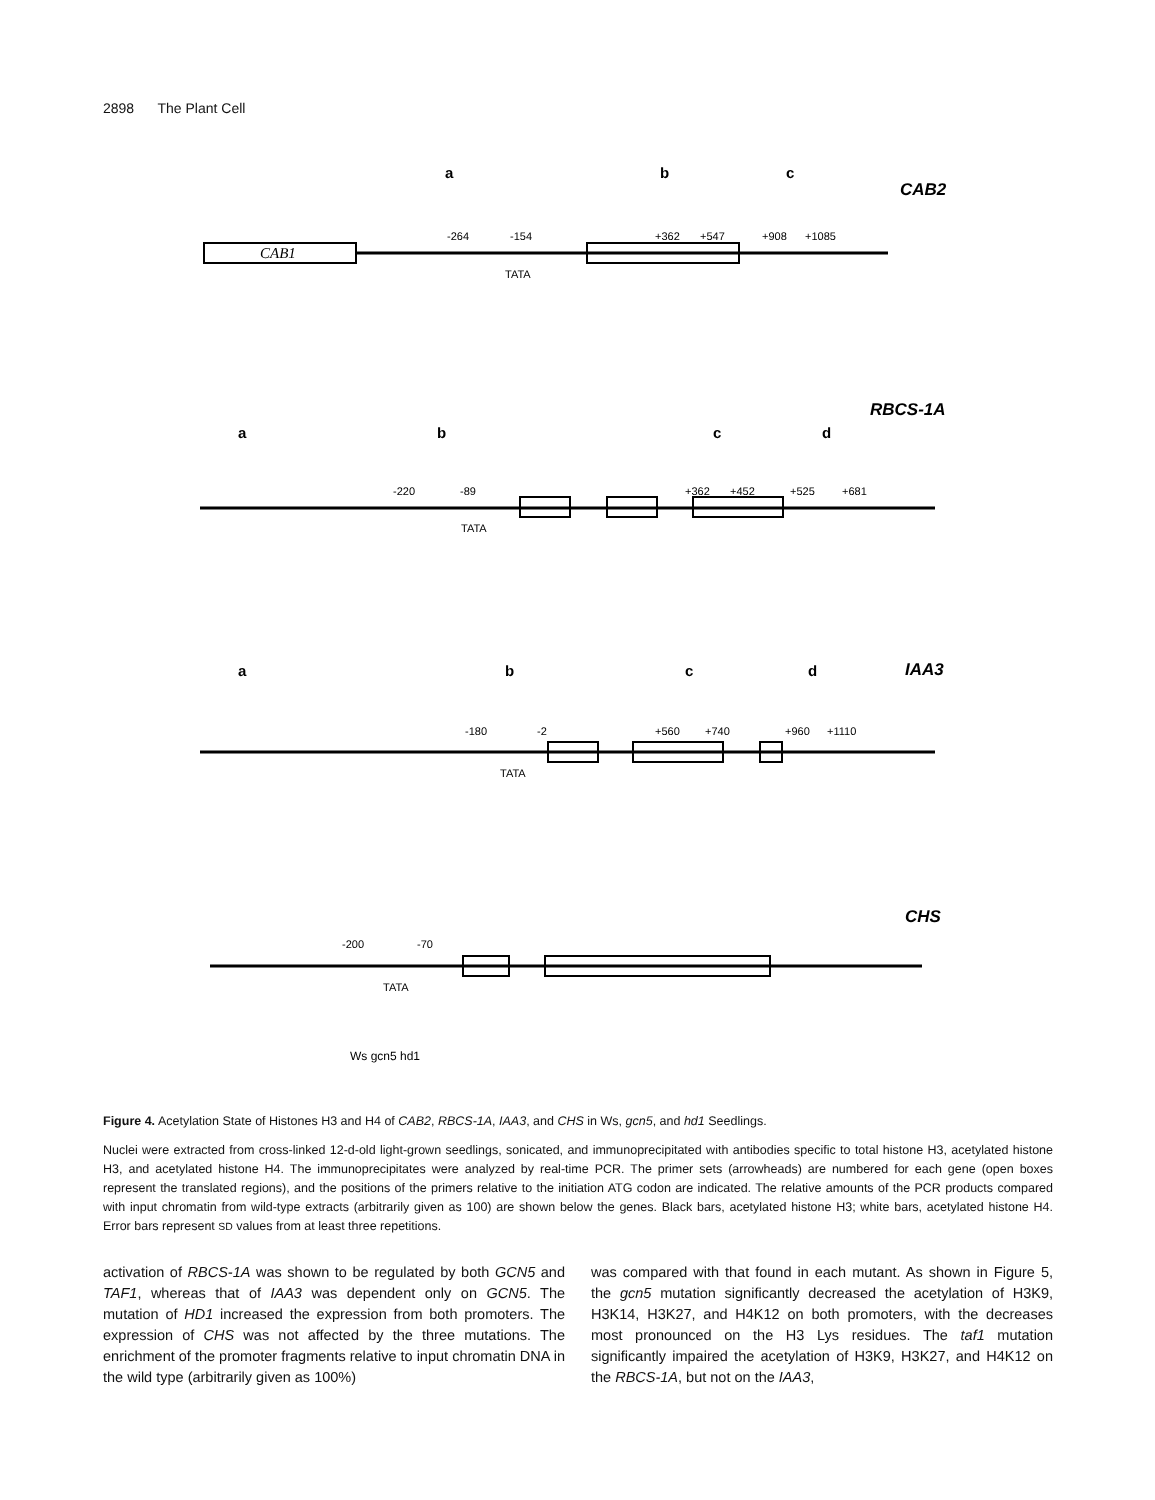2898 The Plant Cell
CAB2
RBCS-1A
IAA3
CHS
CAB1
TATA
TATA
TATA
TATA
-264
-154
+362
+547
+908
+1085
-220
-89
+362
+452
+525
+681
-180
-2
+560
+740
+960
+1110
-200
-70
a
b
c
a
b
c
d
a
b
c
d
Ws gcn5 hd1
Figure 4. Acetylation State of Histones H3 and H4 of CAB2, RBCS-1A, IAA3, and CHS in Ws, gcn5, and hd1 Seedlings.
Nuclei were extracted from cross-linked 12-d-old light-grown seedlings, sonicated, and immunoprecipitated with antibodies specific to total histone H3, acetylated histone H3, and acetylated histone H4. The immunoprecipitates were analyzed by real-time PCR. The primer sets (arrowheads) are numbered for each gene (open boxes represent the translated regions), and the positions of the primers relative to the initiation ATG codon are indicated. The relative amounts of the PCR products compared with input chromatin from wild-type extracts (arbitrarily given as 100) are shown below the genes. Black bars, acetylated histone H3; white bars, acetylated histone H4. Error bars represent SD values from at least three repetitions.
activation of RBCS-1A was shown to be regulated by both GCN5 and TAF1, whereas that of IAA3 was dependent only on GCN5. The mutation of HD1 increased the expression from both promoters. The expression of CHS was not affected by the three mutations. The enrichment of the promoter fragments relative to input chromatin DNA in the wild type (arbitrarily given as 100%)
was compared with that found in each mutant. As shown in Figure 5, the gcn5 mutation significantly decreased the acetylation of H3K9, H3K14, H3K27, and H4K12 on both promoters, with the decreases most pronounced on the H3 Lys residues. The taf1 mutation significantly impaired the acetylation of H3K9, H3K27, and H4K12 on the RBCS-1A, but not on the IAA3,